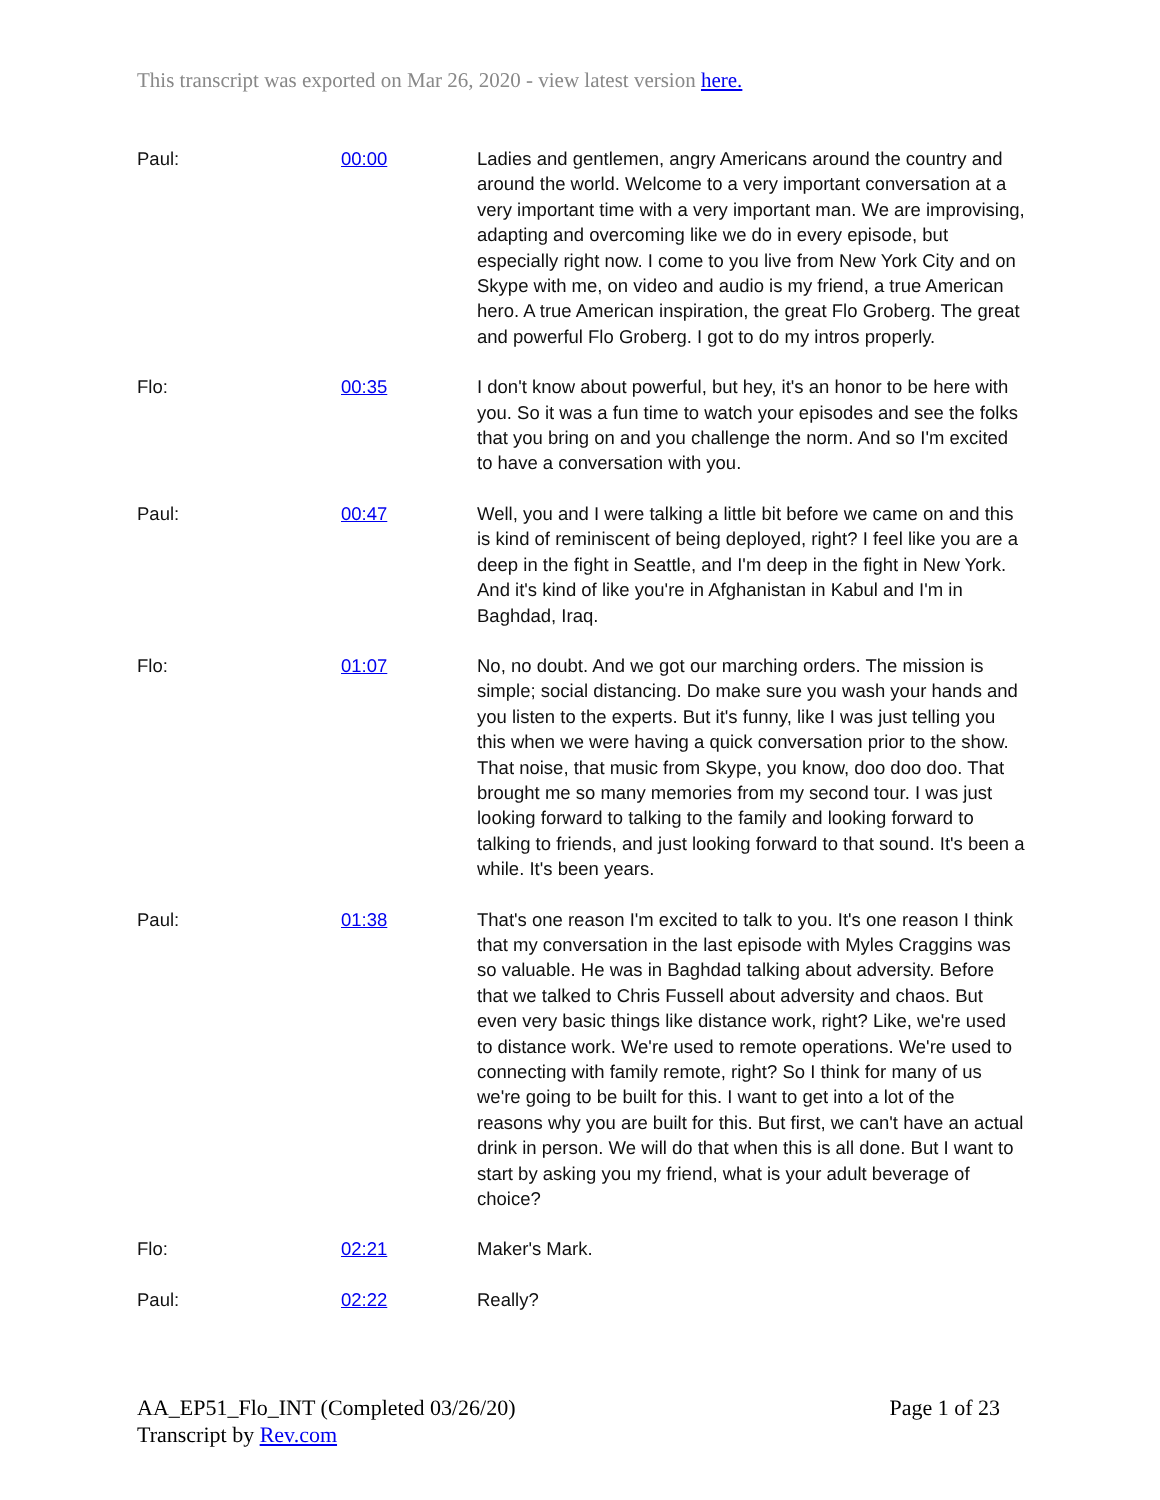This transcript was exported on Mar 26, 2020 - view latest version here.
| Paul: | 00:00 | Ladies and gentlemen, angry Americans around the country and around the world. Welcome to a very important conversation at a very important time with a very important man. We are improvising, adapting and overcoming like we do in every episode, but especially right now. I come to you live from New York City and on Skype with me, on video and audio is my friend, a true American hero. A true American inspiration, the great Flo Groberg. The great and powerful Flo Groberg. I got to do my intros properly. |
| Flo: | 00:35 | I don't know about powerful, but hey, it's an honor to be here with you. So it was a fun time to watch your episodes and see the folks that you bring on and you challenge the norm. And so I'm excited to have a conversation with you. |
| Paul: | 00:47 | Well, you and I were talking a little bit before we came on and this is kind of reminiscent of being deployed, right? I feel like you are a deep in the fight in Seattle, and I'm deep in the fight in New York. And it's kind of like you're in Afghanistan in Kabul and I'm in Baghdad, Iraq. |
| Flo: | 01:07 | No, no doubt. And we got our marching orders. The mission is simple; social distancing. Do make sure you wash your hands and you listen to the experts. But it's funny, like I was just telling you this when we were having a quick conversation prior to the show. That noise, that music from Skype, you know, doo doo doo. That brought me so many memories from my second tour. I was just looking forward to talking to the family and looking forward to talking to friends, and just looking forward to that sound. It's been a while. It's been years. |
| Paul: | 01:38 | That's one reason I'm excited to talk to you. It's one reason I think that my conversation in the last episode with Myles Craggins was so valuable. He was in Baghdad talking about adversity. Before that we talked to Chris Fussell about adversity and chaos. But even very basic things like distance work, right? Like, we're used to distance work. We're used to remote operations. We're used to connecting with family remote, right? So I think for many of us we're going to be built for this. I want to get into a lot of the reasons why you are built for this. But first, we can't have an actual drink in person. We will do that when this is all done. But I want to start by asking you my friend, what is your adult beverage of choice? |
| Flo: | 02:21 | Maker's Mark. |
| Paul: | 02:22 | Really? |
Page 1 of 23 AA_EP51_Flo_INT (Completed 03/26/20)
Transcript by Rev.com